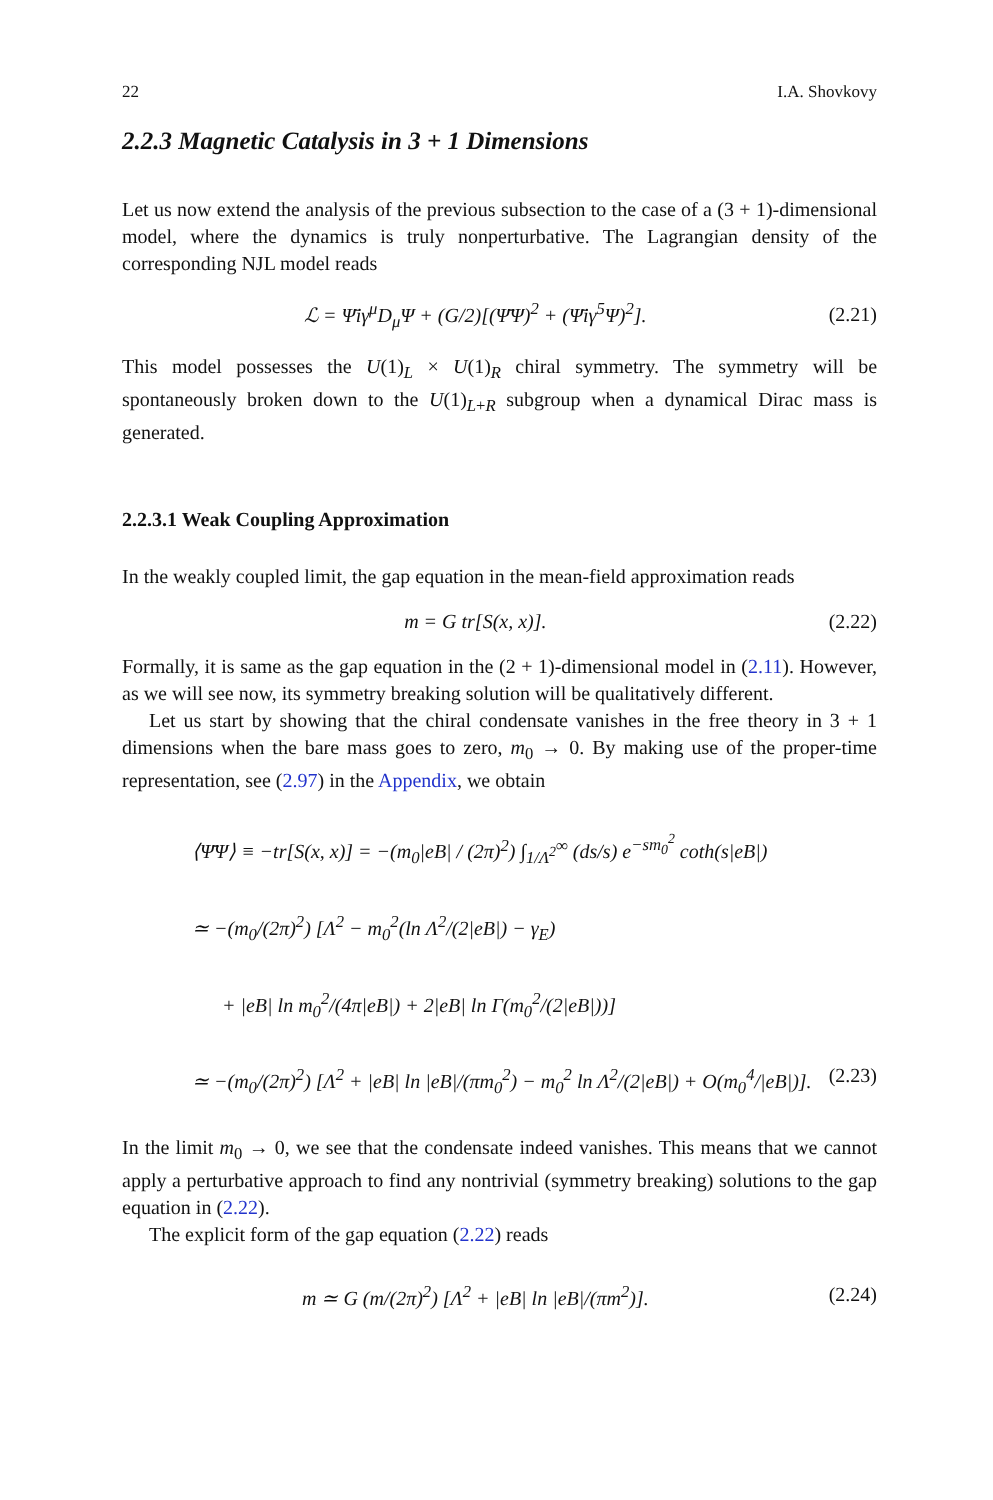22 I.A. Shovkovy
2.2.3 Magnetic Catalysis in 3 + 1 Dimensions
Let us now extend the analysis of the previous subsection to the case of a (3 + 1)-dimensional model, where the dynamics is truly nonperturbative. The Lagrangian density of the corresponding NJL model reads
ℒ = Ψ̄iγ<sup>μ</sup>D<sub>μ</sub>Ψ + (G/2)[(Ψ̄Ψ)<sup>2</sup> + (Ψ̄iγ<sup>5</sup>Ψ)<sup>2</sup>]. (2.21)
This model possesses the U(1)<sub>L</sub> × U(1)<sub>R</sub> chiral symmetry. The symmetry will be spontaneously broken down to the U(1)<sub>L+R</sub> subgroup when a dynamical Dirac mass is generated.
2.2.3.1 Weak Coupling Approximation
In the weakly coupled limit, the gap equation in the mean-field approximation reads
m = G tr[S(x, x)]. (2.22)
Formally, it is same as the gap equation in the (2 + 1)-dimensional model in (2.11). However, as we will see now, its symmetry breaking solution will be qualitatively different.
Let us start by showing that the chiral condensate vanishes in the free theory in 3 + 1 dimensions when the bare mass goes to zero, m<sub>0</sub> → 0. By making use of the proper-time representation, see (2.97) in the Appendix, we obtain
⟨Ψ̄Ψ⟩ ≡ −tr[S(x, x)] = −(m<sub>0</sub>|eB| / (2π)<sup>2</sup>) ∫<sub>1/Λ<sup>2</sup></sub><sup>∞</sup> (ds/s) e<sup>−sm<sub>0</sub><sup>2</sup></sup> coth(s|eB|)
≃ −(m<sub>0</sub>/(2π)<sup>2</sup>) [Λ<sup>2</sup> − m<sub>0</sub><sup>2</sup>(ln Λ<sup>2</sup>/(2|eB|) − γ<sub>E</sub>)
+ |eB| ln m<sub>0</sub><sup>2</sup>/(4π|eB|) + 2|eB| ln Γ(m<sub>0</sub><sup>2</sup>/(2|eB|))]
≃ −(m<sub>0</sub>/(2π)<sup>2</sup>) [Λ<sup>2</sup> + |eB| ln |eB|/(πm<sub>0</sub><sup>2</sup>) − m<sub>0</sub><sup>2</sup> ln Λ<sup>2</sup>/(2|eB|) + O(m<sub>0</sub><sup>4</sup>/|eB|)]. (2.23)
In the limit m<sub>0</sub> → 0, we see that the condensate indeed vanishes. This means that we cannot apply a perturbative approach to find any nontrivial (symmetry breaking) solutions to the gap equation in (2.22).
The explicit form of the gap equation (2.22) reads
m ≃ G (m/(2π)<sup>2</sup>) [Λ<sup>2</sup> + |eB| ln |eB|/(πm<sup>2</sup>)]. (2.24)